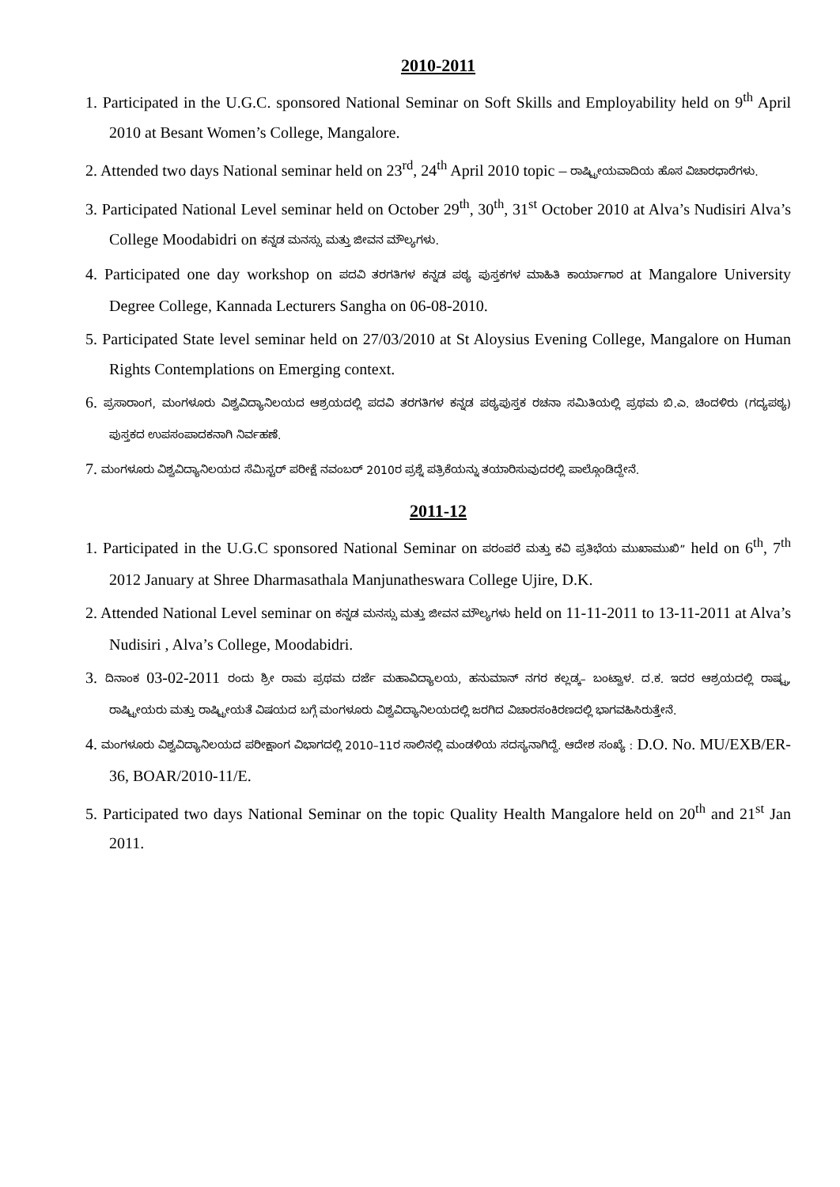2010-2011
1. Participated in the U.G.C. sponsored National Seminar on Soft Skills and Employability held on 9<sup>th</sup> April 2010 at Besant Women’s College, Mangalore.
2. Attended two days National seminar held on 23<sup>rd</sup>, 24<sup>th</sup> April 2010 topic – ರಾಷ್ಟ್ರೀಯವಾದಿಯ ಹೊಸ ವಿಚಾರಧಾರೆಗಳು.
3. Participated National Level seminar held on October 29<sup>th</sup>, 30<sup>th</sup>, 31<sup>st</sup> October 2010 at Alva’s Nudisiri Alva’s College Moodabidri on ಕನ್ನಡ ಮನಸ್ಸು ಮತ್ತು ಜೀವನ ಮೌಲ್ಯಗಳು.
4. Participated one day workshop on ಪದವಿ ತರಗತಿಗಳ ಕನ್ನಡ ಪಠ್ಯ ಪುಸ್ತಕಗಳ ಮಾಹಿತಿ ಕಾರ್ಯಾಗಾರ at Mangalore University Degree College, Kannada Lecturers Sangha on 06-08-2010.
5. Participated State level seminar held on 27/03/2010 at St Aloysius Evening College, Mangalore on Human Rights Contemplations on Emerging context.
6. ಪ್ರಸಾರಾಂಗ, ಮಂಗಳೂರು ವಿಶ್ವವಿದ್ಯಾನಿಲಯದ ಆಶ್ರಯದಲ್ಲಿ ಪದವಿ ತರಗತಿಗಳ ಕನ್ನಡ ಪಠ್ಯಪುಸ್ತಕ ರಚನಾ ಸಮಿತಿಯಲ್ಲಿ ಪ್ರಥಮ ಬಿ.ಎ. ಚಿಂದಳಿರು (ಗದ್ಯಪಠ್ಯ) ಪುಸ್ತಕದ ಉಪಸಂಪಾದಕನಾಗಿ ನಿರ್ವಹಣೆ.
7. ಮಂಗಳೂರು ವಿಶ್ವವಿದ್ಯಾನಿಲಯದ ಸೆಮಿಸ್ಟರ್ ಪರೀಕ್ಷೆ ನವಂಬರ್ 2010ರ ಪ್ರಶ್ನೆ ಪತ್ರಿಕೆಯನ್ನು ತಯಾರಿಸುವುದರಲ್ಲಿ ಪಾಲ್ಗೊಂಡಿದ್ದೇನೆ.
2011-12
1. Participated in the U.G.C sponsored National Seminar on ಪರಂಪರೆ ಮತ್ತು ಕವಿ ಪ್ರತಿಭೆಯ ಮುಖಾಮುಖಿ” held on 6<sup>th</sup>, 7<sup>th</sup> 2012 January at Shree Dharmasathala Manjunatheswara College Ujire, D.K.
2. Attended National Level seminar on ಕನ್ನಡ ಮನಸ್ಸು ಮತ್ತು ಜೀವನ ಮೌಲ್ಯಗಳು held on 11-11-2011 to 13-11-2011 at Alva’s Nudisiri , Alva’s College, Moodabidri.
3. ದಿನಾಂಕ 03-02-2011 ರಂದು ಶ್ರೀ ರಾಮ ಪ್ರಥಮ ದರ್ಜೆ ಮಹಾವಿದ್ಯಾಲಯ, ಹನುಮಾನ್ ನಗರ ಕಲ್ಲಡ್ಕ– ಬಂಟ್ವಾಳ. ದ.ಕ. ಇದರ ಆಶ್ರಯದಲ್ಲಿ ರಾಷ್ಟ್ರ, ರಾಷ್ಟ್ರೀಯರು ಮತ್ತು ರಾಷ್ಟ್ರೀಯತೆ ವಿಷಯದ ಬಗ್ಗೆ ಮಂಗಳೂರು ವಿಶ್ವವಿದ್ಯಾನಿಲಯದಲ್ಲಿ ಜರಗಿದ ವಿಚಾರಸಂಕಿರಣದಲ್ಲಿ ಭಾಗವಹಿಸಿರುತ್ತೇನೆ.
4. ಮಂಗಳೂರು ವಿಶ್ವವಿದ್ಯಾನಿಲಯದ ಪರೀಕ್ಷಾಂಗ ವಿಭಾಗದಲ್ಲಿ 2010–11ರ ಸಾಲಿನಲ್ಲಿ ಮಂಡಳಿಯ ಸದಸ್ಯನಾಗಿದ್ದೆ. ಆದೇಶ ಸಂಖ್ಯೆ : D.O. No. MU/EXB/ER-36, BOAR/2010-11/E.
5. Participated two days National Seminar on the topic Quality Health Mangalore held on 20<sup>th</sup> and 21<sup>st</sup> Jan 2011.